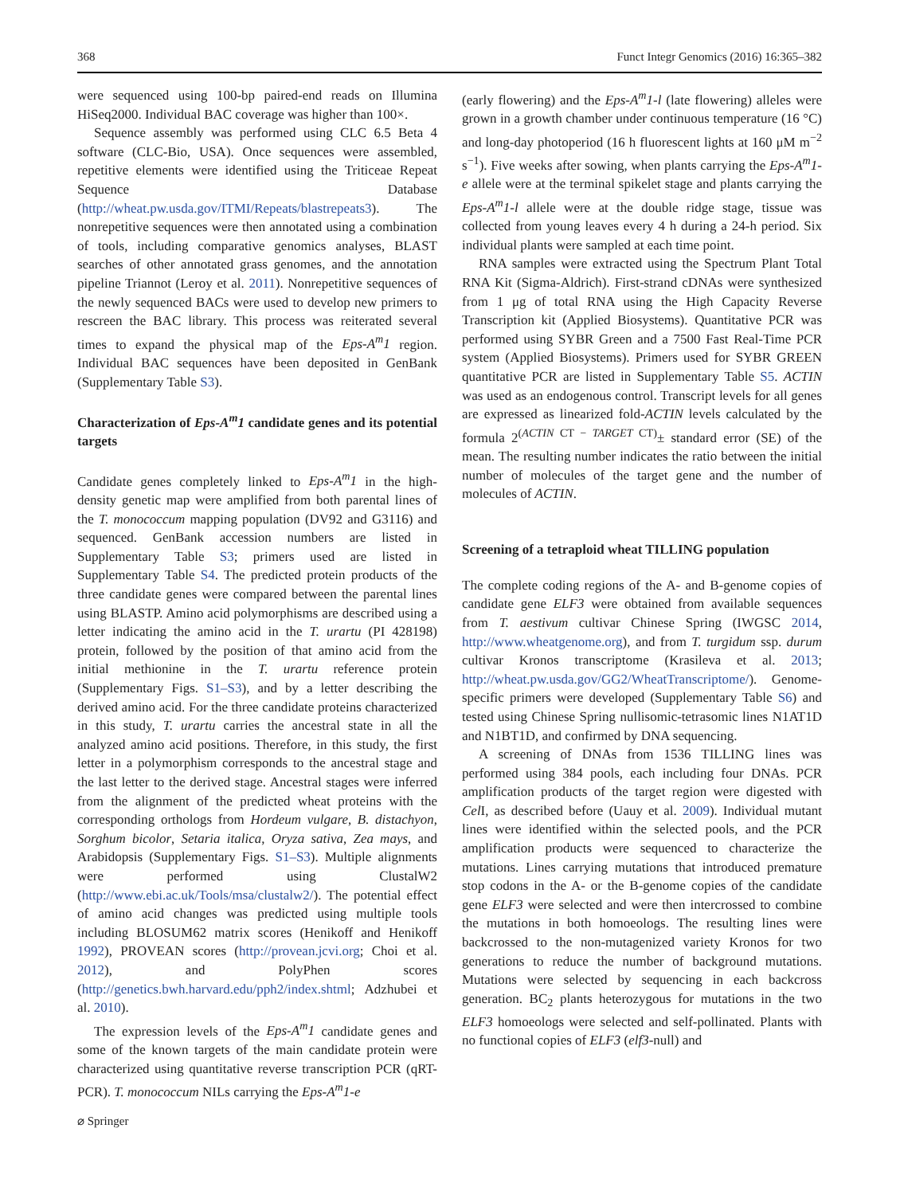368 Funct Integr Genomics (2016) 16:365–382
were sequenced using 100-bp paired-end reads on Illumina HiSeq2000. Individual BAC coverage was higher than 100×.
Sequence assembly was performed using CLC 6.5 Beta 4 software (CLC-Bio, USA). Once sequences were assembled, repetitive elements were identified using the Triticeae Repeat Sequence Database (http://wheat.pw.usda.gov/ITMI/Repeats/blastrepeats3). The nonrepetitive sequences were then annotated using a combination of tools, including comparative genomics analyses, BLAST searches of other annotated grass genomes, and the annotation pipeline Triannot (Leroy et al. 2011). Nonrepetitive sequences of the newly sequenced BACs were used to develop new primers to rescreen the BAC library. This process was reiterated several times to expand the physical map of the Eps-A<sup>m</sup>1 region. Individual BAC sequences have been deposited in GenBank (Supplementary Table S3).
Characterization of Eps-A<sup>m</sup>1 candidate genes and its potential targets
Candidate genes completely linked to Eps-A<sup>m</sup>1 in the high-density genetic map were amplified from both parental lines of the T. monococcum mapping population (DV92 and G3116) and sequenced. GenBank accession numbers are listed in Supplementary Table S3; primers used are listed in Supplementary Table S4. The predicted protein products of the three candidate genes were compared between the parental lines using BLASTP. Amino acid polymorphisms are described using a letter indicating the amino acid in the T. urartu (PI 428198) protein, followed by the position of that amino acid from the initial methionine in the T. urartu reference protein (Supplementary Figs. S1–S3), and by a letter describing the derived amino acid. For the three candidate proteins characterized in this study, T. urartu carries the ancestral state in all the analyzed amino acid positions. Therefore, in this study, the first letter in a polymorphism corresponds to the ancestral stage and the last letter to the derived stage. Ancestral stages were inferred from the alignment of the predicted wheat proteins with the corresponding orthologs from Hordeum vulgare, B. distachyon, Sorghum bicolor, Setaria italica, Oryza sativa, Zea mays, and Arabidopsis (Supplementary Figs. S1–S3). Multiple alignments were performed using ClustalW2 (http://www.ebi.ac.uk/Tools/msa/clustalw2/). The potential effect of amino acid changes was predicted using multiple tools including BLOSUM62 matrix scores (Henikoff and Henikoff 1992), PROVEAN scores (http://provean.jcvi.org; Choi et al. 2012), and PolyPhen scores (http://genetics.bwh.harvard.edu/pph2/index.shtml; Adzhubei et al. 2010).
The expression levels of the Eps-A<sup>m</sup>1 candidate genes and some of the known targets of the main candidate protein were characterized using quantitative reverse transcription PCR (qRT-PCR). T. monococcum NILs carrying the Eps-A<sup>m</sup>1-e
(early flowering) and the Eps-A<sup>m</sup>1-l (late flowering) alleles were grown in a growth chamber under continuous temperature (16 °C) and long-day photoperiod (16 h fluorescent lights at 160 μM m<sup>−2</sup> s<sup>−1</sup>). Five weeks after sowing, when plants carrying the Eps-A<sup>m</sup>1-e allele were at the terminal spikelet stage and plants carrying the Eps-A<sup>m</sup>1-l allele were at the double ridge stage, tissue was collected from young leaves every 4 h during a 24-h period. Six individual plants were sampled at each time point.
RNA samples were extracted using the Spectrum Plant Total RNA Kit (Sigma-Aldrich). First-strand cDNAs were synthesized from 1 μg of total RNA using the High Capacity Reverse Transcription kit (Applied Biosystems). Quantitative PCR was performed using SYBR Green and a 7500 Fast Real-Time PCR system (Applied Biosystems). Primers used for SYBR GREEN quantitative PCR are listed in Supplementary Table S5. ACTIN was used as an endogenous control. Transcript levels for all genes are expressed as linearized fold-ACTIN levels calculated by the formula 2<sup>(ACTIN CT − TARGET CT)</sup>± standard error (SE) of the mean. The resulting number indicates the ratio between the initial number of molecules of the target gene and the number of molecules of ACTIN.
Screening of a tetraploid wheat TILLING population
The complete coding regions of the A- and B-genome copies of candidate gene ELF3 were obtained from available sequences from T. aestivum cultivar Chinese Spring (IWGSC 2014, http://www.wheatgenome.org), and from T. turgidum ssp. durum cultivar Kronos transcriptome (Krasileva et al. 2013; http://wheat.pw.usda.gov/GG2/WheatTranscriptome/). Genome-specific primers were developed (Supplementary Table S6) and tested using Chinese Spring nullisomic-tetrasomic lines N1AT1D and N1BT1D, and confirmed by DNA sequencing.
A screening of DNAs from 1536 TILLING lines was performed using 384 pools, each including four DNAs. PCR amplification products of the target region were digested with Cel I, as described before (Uauy et al. 2009). Individual mutant lines were identified within the selected pools, and the PCR amplification products were sequenced to characterize the mutations. Lines carrying mutations that introduced premature stop codons in the A- or the B-genome copies of the candidate gene ELF3 were selected and were then intercrossed to combine the mutations in both homoeologs. The resulting lines were backcrossed to the non-mutagenized variety Kronos for two generations to reduce the number of background mutations. Mutations were selected by sequencing in each backcross generation. BC<sub>2</sub> plants heterozygous for mutations in the two ELF3 homoeologs were selected and self-pollinated. Plants with no functional copies of ELF3 (elf3-null) and
⌀ Springer